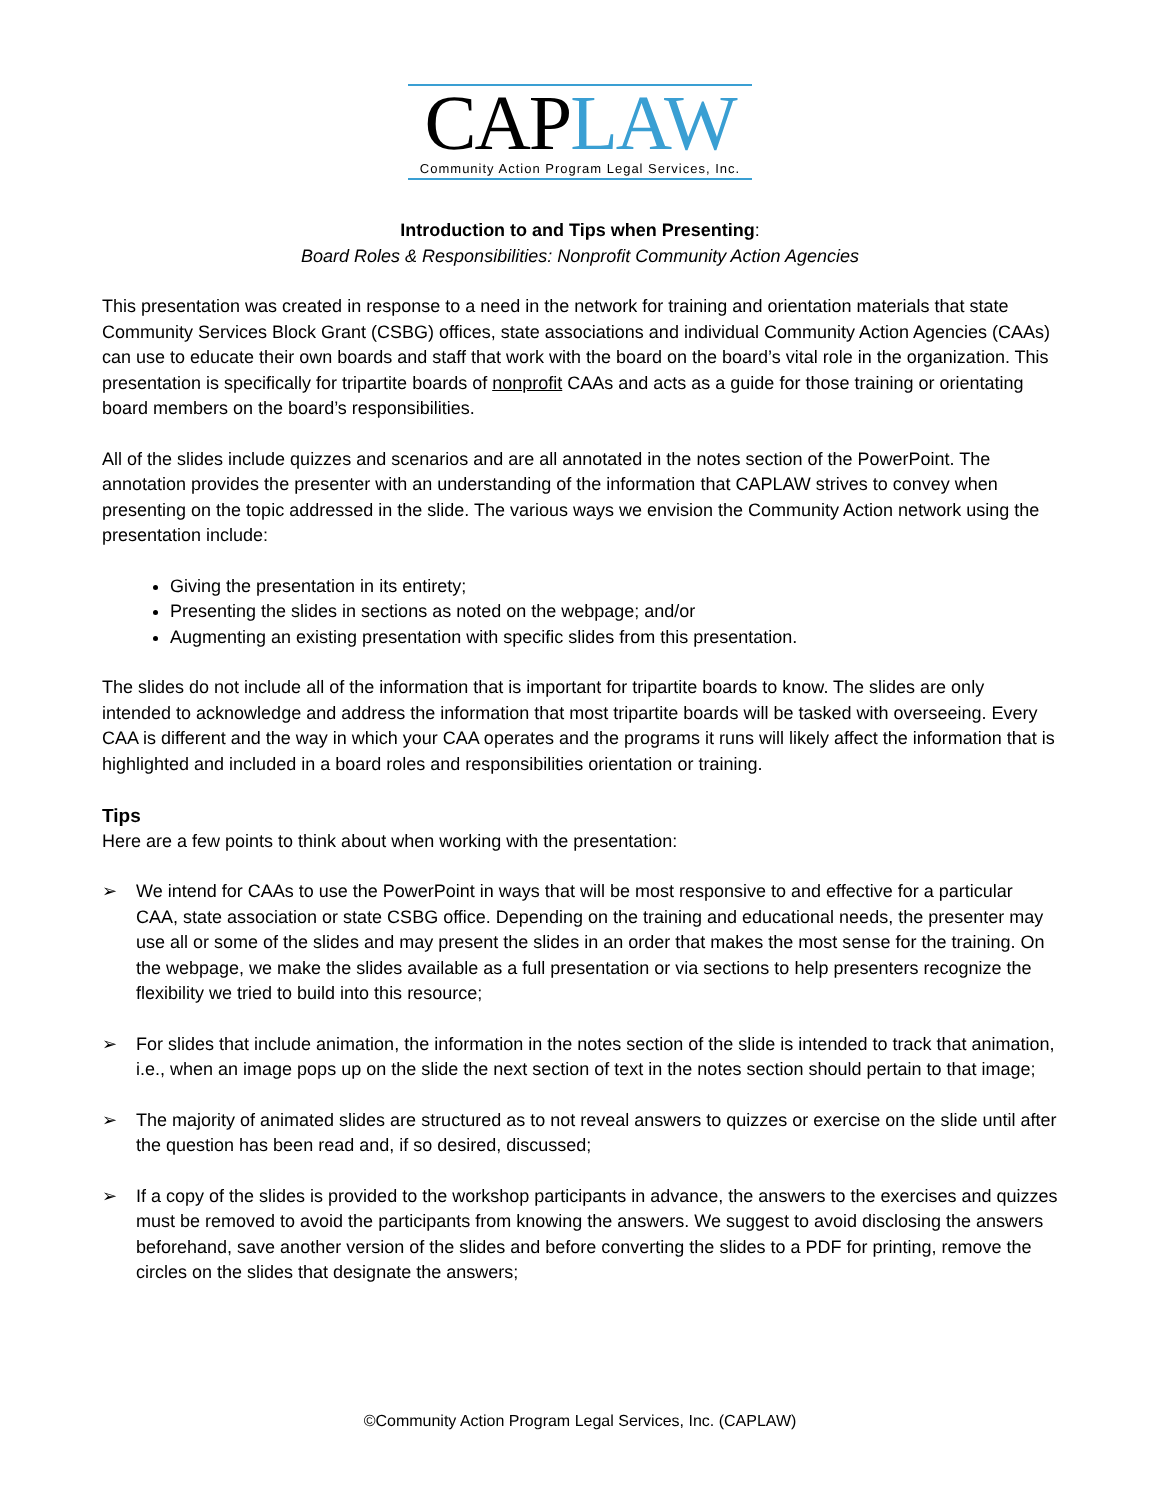CAPLAW
Community Action Program Legal Services, Inc.
Introduction to and Tips when Presenting:
Board Roles & Responsibilities: Nonprofit Community Action Agencies
This presentation was created in response to a need in the network for training and orientation materials that state Community Services Block Grant (CSBG) offices, state associations and individual Community Action Agencies (CAAs) can use to educate their own boards and staff that work with the board on the board’s vital role in the organization. This presentation is specifically for tripartite boards of nonprofit CAAs and acts as a guide for those training or orientating board members on the board’s responsibilities.
All of the slides include quizzes and scenarios and are all annotated in the notes section of the PowerPoint. The annotation provides the presenter with an understanding of the information that CAPLAW strives to convey when presenting on the topic addressed in the slide. The various ways we envision the Community Action network using the presentation include:
Giving the presentation in its entirety;
Presenting the slides in sections as noted on the webpage; and/or
Augmenting an existing presentation with specific slides from this presentation.
The slides do not include all of the information that is important for tripartite boards to know. The slides are only intended to acknowledge and address the information that most tripartite boards will be tasked with overseeing. Every CAA is different and the way in which your CAA operates and the programs it runs will likely affect the information that is highlighted and included in a board roles and responsibilities orientation or training.
Tips
Here are a few points to think about when working with the presentation:
➢ We intend for CAAs to use the PowerPoint in ways that will be most responsive to and effective for a particular CAA, state association or state CSBG office. Depending on the training and educational needs, the presenter may use all or some of the slides and may present the slides in an order that makes the most sense for the training. On the webpage, we make the slides available as a full presentation or via sections to help presenters recognize the flexibility we tried to build into this resource;
➢ For slides that include animation, the information in the notes section of the slide is intended to track that animation, i.e., when an image pops up on the slide the next section of text in the notes section should pertain to that image;
➢ The majority of animated slides are structured as to not reveal answers to quizzes or exercise on the slide until after the question has been read and, if so desired, discussed;
➢ If a copy of the slides is provided to the workshop participants in advance, the answers to the exercises and quizzes must be removed to avoid the participants from knowing the answers. We suggest to avoid disclosing the answers beforehand, save another version of the slides and before converting the slides to a PDF for printing, remove the circles on the slides that designate the answers;
©Community Action Program Legal Services, Inc. (CAPLAW)